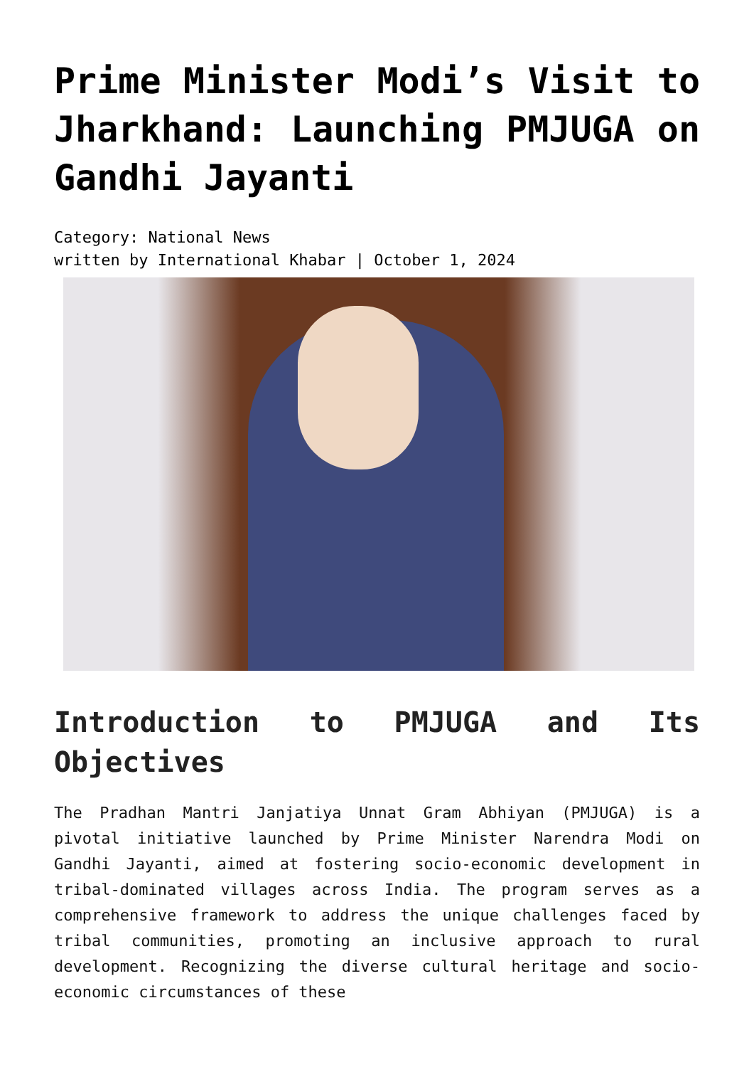Prime Minister Modi’s Visit to Jharkhand: Launching PMJUGA on Gandhi Jayanti
Category: National News
written by International Khabar | October 1, 2024
Introduction to PMJUGA and Its Objectives
The Pradhan Mantri Janjatiya Unnat Gram Abhiyan (PMJUGA) is a pivotal initiative launched by Prime Minister Narendra Modi on Gandhi Jayanti, aimed at fostering socio-economic development in tribal-dominated villages across India. The program serves as a comprehensive framework to address the unique challenges faced by tribal communities, promoting an inclusive approach to rural development. Recognizing the diverse cultural heritage and socio-economic circumstances of these